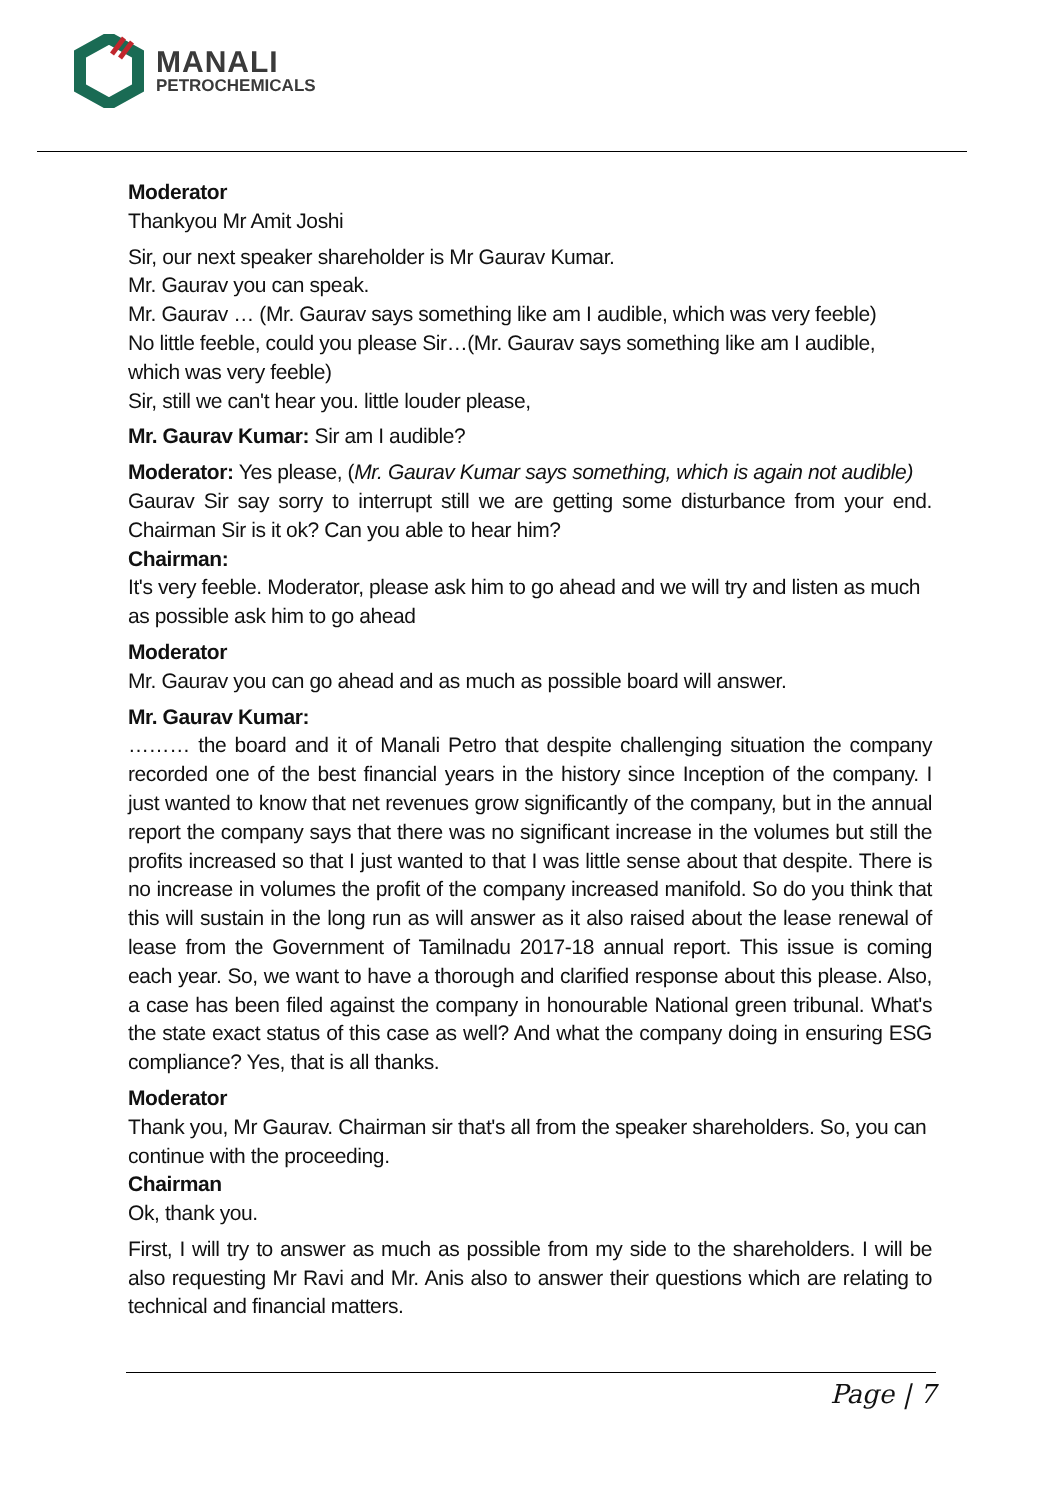MANALI
PETROCHEMICALS
Moderator
Thankyou Mr Amit Joshi
Sir, our next speaker shareholder is Mr Gaurav Kumar.
Mr. Gaurav you can speak.
Mr. Gaurav … (Mr. Gaurav says something like am I audible, which was very feeble)
No little feeble, could you please Sir…(Mr. Gaurav says something like am I audible, which was very feeble)
Sir, still we can't hear you. little louder please,
Mr. Gaurav Kumar: Sir am I audible?
Moderator: Yes please, (Mr. Gaurav Kumar says something, which is again not audible)
Gaurav Sir say sorry to interrupt still we are getting some disturbance from your end. Chairman Sir is it ok? Can you able to hear him?
Chairman:
It's very feeble. Moderator, please ask him to go ahead and we will try and listen as much as possible ask him to go ahead
Moderator
Mr. Gaurav you can go ahead and as much as possible board will answer.
Mr. Gaurav Kumar:
……… the board and it of Manali Petro that despite challenging situation the company recorded one of the best financial years in the history since Inception of the company. I just wanted to know that net revenues grow significantly of the company, but in the annual report the company says that there was no significant increase in the volumes but still the profits increased so that I just wanted to that I was little sense about that despite. There is no increase in volumes the profit of the company increased manifold. So do you think that this will sustain in the long run as will answer as it also raised about the lease renewal of lease from the Government of Tamilnadu 2017-18 annual report. This issue is coming each year. So, we want to have a thorough and clarified response about this please. Also, a case has been filed against the company in honourable National green tribunal. What's the state exact status of this case as well? And what the company doing in ensuring ESG compliance? Yes, that is all thanks.
Moderator
Thank you, Mr Gaurav. Chairman sir that's all from the speaker shareholders. So, you can continue with the proceeding.
Chairman
Ok, thank you.
First, I will try to answer as much as possible from my side to the shareholders. I will be also requesting Mr Ravi and Mr. Anis also to answer their questions which are relating to technical and financial matters.
Page | 7